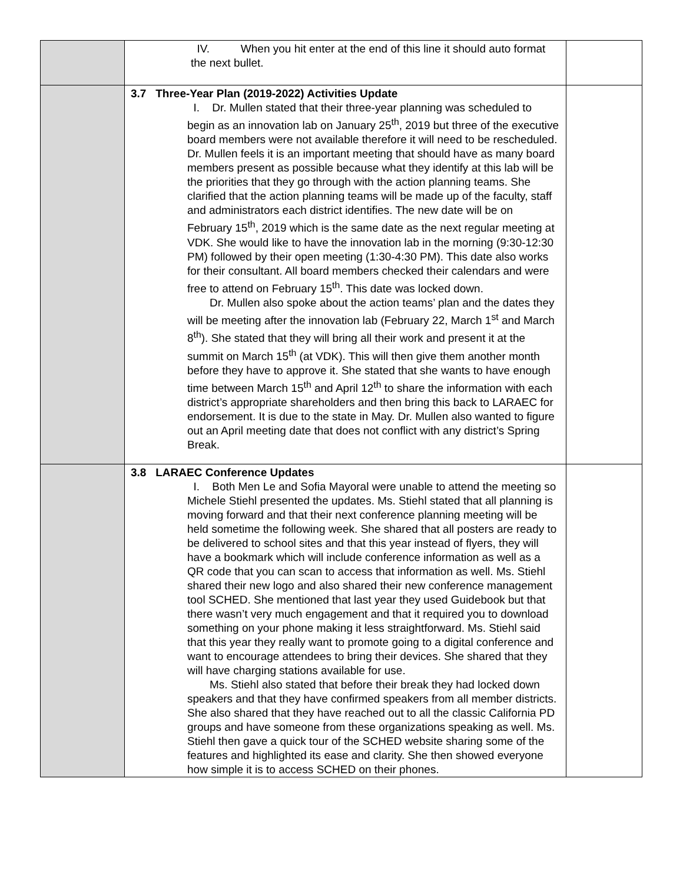| | IV. When you hit enter at the end of this line it should auto format the next bullet. | |
| | 3.7 Three-Year Plan (2019-2022) Activities Update I. Dr. Mullen stated that their three-year planning was scheduled to begin as an innovation lab on January 25<sup>th</sup>, 2019 but three of the executive board members were not available therefore it will need to be rescheduled. Dr. Mullen feels it is an important meeting that should have as many board members present as possible because what they identify at this lab will be the priorities that they go through with the action planning teams. She clarified that the action planning teams will be made up of the faculty, staff and administrators each district identifies. The new date will be on February 15<sup>th</sup>, 2019 which is the same date as the next regular meeting at VDK. She would like to have the innovation lab in the morning (9:30-12:30 PM) followed by their open meeting (1:30-4:30 PM). This date also works for their consultant. All board members checked their calendars and were free to attend on February 15<sup>th</sup>. This date was locked down. Dr. Mullen also spoke about the action teams’ plan and the dates they will be meeting after the innovation lab (February 22, March 1<sup>st</sup> and March 8<sup>th</sup>). She stated that they will bring all their work and present it at the summit on March 15<sup>th</sup> (at VDK). This will then give them another month before they have to approve it. She stated that she wants to have enough time between March 15<sup>th</sup> and April 12<sup>th</sup> to share the information with each district’s appropriate shareholders and then bring this back to LARAEC for endorsement. It is due to the state in May. Dr. Mullen also wanted to figure out an April meeting date that does not conflict with any district’s Spring Break. | |
| | 3.8 LARAEC Conference Updates I. Both Men Le and Sofia Mayoral were unable to attend the meeting so Michele Stiehl presented the updates. Ms. Stiehl stated that all planning is moving forward and that their next conference planning meeting will be held sometime the following week. She shared that all posters are ready to be delivered to school sites and that this year instead of flyers, they will have a bookmark which will include conference information as well as a QR code that you can scan to access that information as well. Ms. Stiehl shared their new logo and also shared their new conference management tool SCHED. She mentioned that last year they used Guidebook but that there wasn’t very much engagement and that it required you to download something on your phone making it less straightforward. Ms. Stiehl said that this year they really want to promote going to a digital conference and want to encourage attendees to bring their devices. She shared that they will have charging stations available for use. Ms. Stiehl also stated that before their break they had locked down speakers and that they have confirmed speakers from all member districts. She also shared that they have reached out to all the classic California PD groups and have someone from these organizations speaking as well. Ms. Stiehl then gave a quick tour of the SCHED website sharing some of the features and highlighted its ease and clarity. She then showed everyone how simple it is to access SCHED on their phones. | |